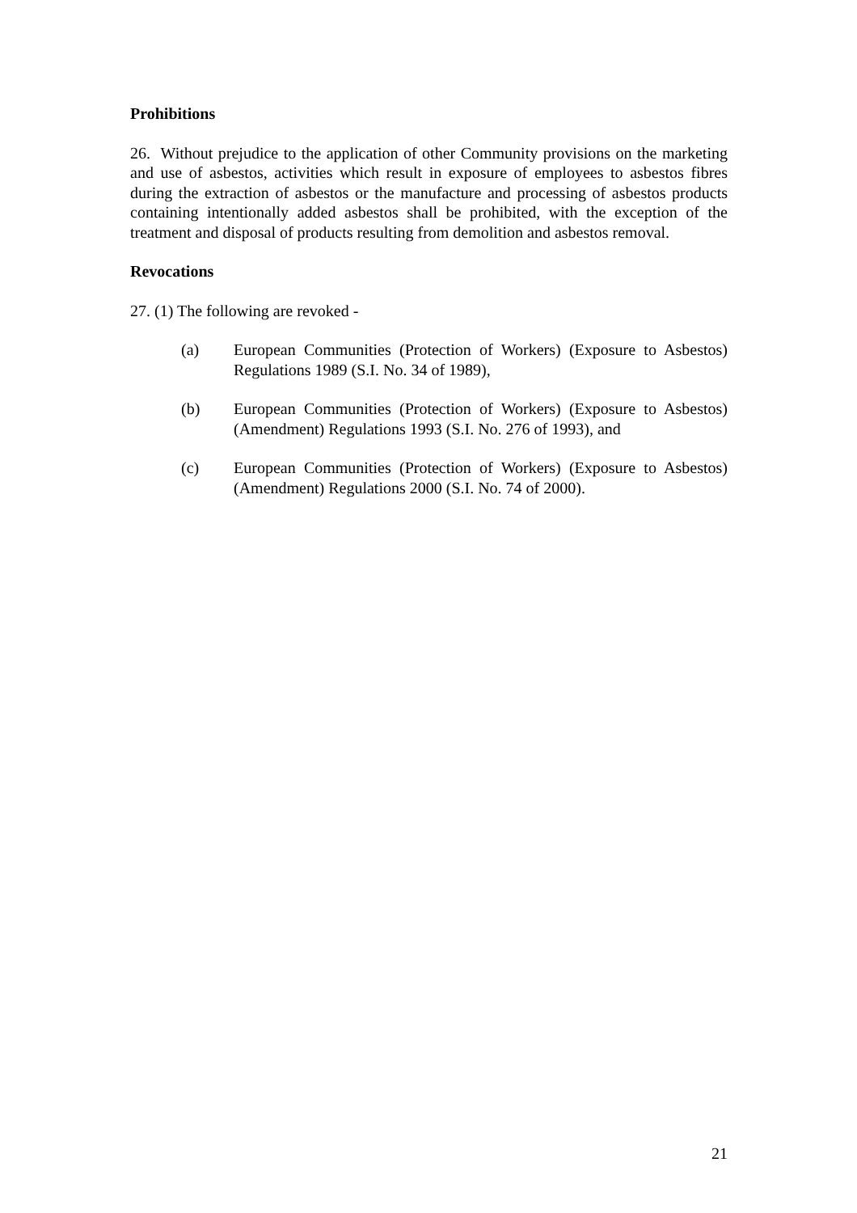Prohibitions
26. Without prejudice to the application of other Community provisions on the marketing and use of asbestos, activities which result in exposure of employees to asbestos fibres during the extraction of asbestos or the manufacture and processing of asbestos products containing intentionally added asbestos shall be prohibited, with the exception of the treatment and disposal of products resulting from demolition and asbestos removal.
Revocations
27. (1) The following are revoked -
(a) European Communities (Protection of Workers) (Exposure to Asbestos) Regulations 1989 (S.I. No. 34 of 1989),
(b) European Communities (Protection of Workers) (Exposure to Asbestos) (Amendment) Regulations 1993 (S.I. No. 276 of 1993), and
(c) European Communities (Protection of Workers) (Exposure to Asbestos) (Amendment) Regulations 2000 (S.I. No. 74 of 2000).
21